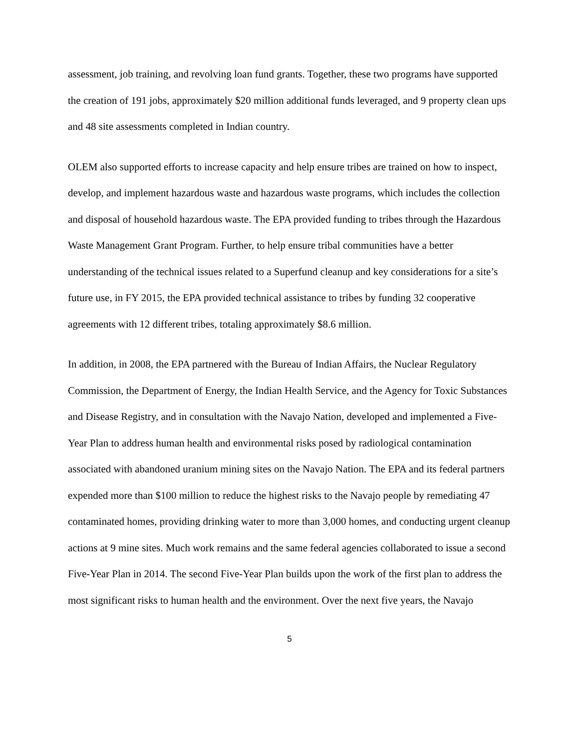assessment, job training, and revolving loan fund grants. Together, these two programs have supported the creation of 191 jobs, approximately $20 million additional funds leveraged, and 9 property clean ups and 48 site assessments completed in Indian country.
OLEM also supported efforts to increase capacity and help ensure tribes are trained on how to inspect, develop, and implement hazardous waste and hazardous waste programs, which includes the collection and disposal of household hazardous waste. The EPA provided funding to tribes through the Hazardous Waste Management Grant Program. Further, to help ensure tribal communities have a better understanding of the technical issues related to a Superfund cleanup and key considerations for a site’s future use, in FY 2015, the EPA provided technical assistance to tribes by funding 32 cooperative agreements with 12 different tribes, totaling approximately $8.6 million.
In addition, in 2008, the EPA partnered with the Bureau of Indian Affairs, the Nuclear Regulatory Commission, the Department of Energy, the Indian Health Service, and the Agency for Toxic Substances and Disease Registry, and in consultation with the Navajo Nation, developed and implemented a Five-Year Plan to address human health and environmental risks posed by radiological contamination associated with abandoned uranium mining sites on the Navajo Nation. The EPA and its federal partners expended more than $100 million to reduce the highest risks to the Navajo people by remediating 47 contaminated homes, providing drinking water to more than 3,000 homes, and conducting urgent cleanup actions at 9 mine sites. Much work remains and the same federal agencies collaborated to issue a second Five-Year Plan in 2014. The second Five-Year Plan builds upon the work of the first plan to address the most significant risks to human health and the environment. Over the next five years, the Navajo
5